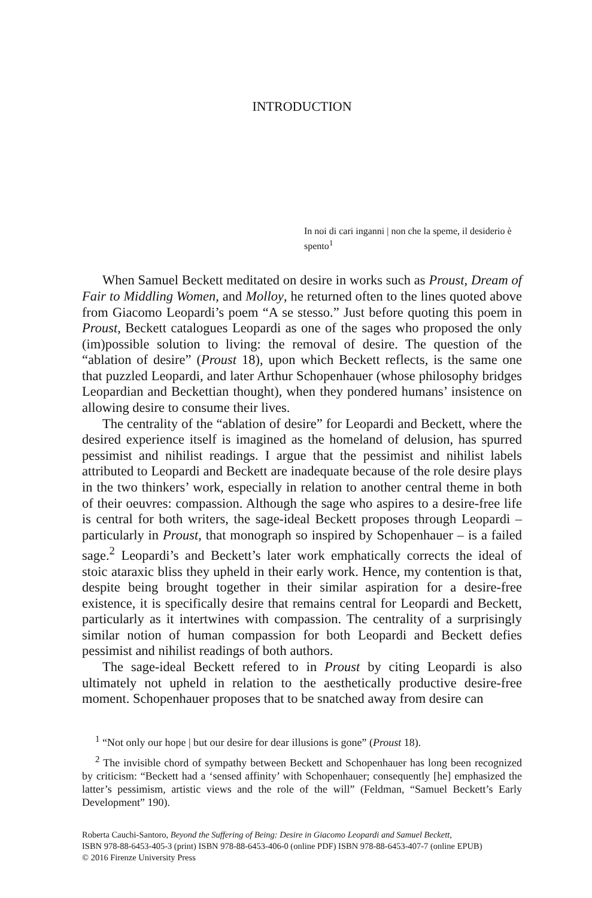INTRODUCTION
In noi di cari inganni | non che la speme, il desiderio è spento<sup>1</sup>
When Samuel Beckett meditated on desire in works such as Proust, Dream of Fair to Middling Women, and Molloy, he returned often to the lines quoted above from Giacomo Leopardi’s poem “A se stesso.” Just before quoting this poem in Proust, Beckett catalogues Leopardi as one of the sages who proposed the only (im)possible solution to living: the removal of desire. The question of the “ablation of desire” (Proust 18), upon which Beckett reflects, is the same one that puzzled Leopardi, and later Arthur Schopenhauer (whose philosophy bridges Leopardian and Beckettian thought), when they pondered humans’ insistence on allowing desire to consume their lives.
The centrality of the “ablation of desire” for Leopardi and Beckett, where the desired experience itself is imagined as the homeland of delusion, has spurred pessimist and nihilist readings. I argue that the pessimist and nihilist labels attributed to Leopardi and Beckett are inadequate because of the role desire plays in the two thinkers’ work, especially in relation to another central theme in both of their oeuvres: compassion. Although the sage who aspires to a desire-free life is central for both writers, the sage-ideal Beckett proposes through Leopardi – particularly in Proust, that monograph so inspired by Schopenhauer – is a failed sage.<sup>2</sup> Leopardi’s and Beckett’s later work emphatically corrects the ideal of stoic ataraxic bliss they upheld in their early work. Hence, my contention is that, despite being brought together in their similar aspiration for a desire-free existence, it is specifically desire that remains central for Leopardi and Beckett, particularly as it intertwines with compassion. The centrality of a surprisingly similar notion of human compassion for both Leopardi and Beckett defies pessimist and nihilist readings of both authors.
The sage-ideal Beckett refered to in Proust by citing Leopardi is also ultimately not upheld in relation to the aesthetically productive desire-free moment. Schopenhauer proposes that to be snatched away from desire can
<sup>1</sup> “Not only our hope | but our desire for dear illusions is gone” (Proust 18).
<sup>2</sup> The invisible chord of sympathy between Beckett and Schopenhauer has long been recognized by criticism: “Beckett had a ‘sensed affinity’ with Schopenhauer; consequently [he] emphasized the latter’s pessimism, artistic views and the role of the will” (Feldman, “Samuel Beckett’s Early Development” 190).
Roberta Cauchi-Santoro, Beyond the Suffering of Being: Desire in Giacomo Leopardi and Samuel Beckett,
ISBN 978-88-6453-405-3 (print) ISBN 978-88-6453-406-0 (online PDF) ISBN 978-88-6453-407-7 (online EPUB)
© 2016 Firenze University Press